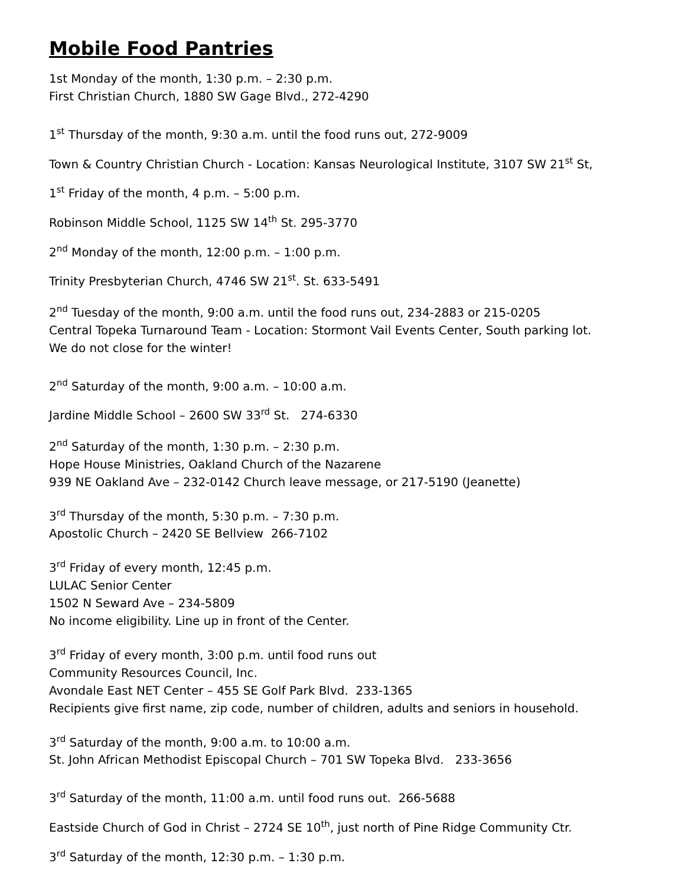Mobile Food Pantries
1st Monday of the month, 1:30 p.m. – 2:30 p.m.
First Christian Church, 1880 SW Gage Blvd., 272-4290
1<sup>st</sup> Thursday of the month, 9:30 a.m. until the food runs out, 272-9009
Town & Country Christian Church - Location: Kansas Neurological Institute, 3107 SW 21<sup>st</sup> St,
1<sup>st</sup> Friday of the month, 4 p.m. – 5:00 p.m.
Robinson Middle School, 1125 SW 14<sup>th</sup> St. 295-3770
2<sup>nd</sup> Monday of the month, 12:00 p.m. – 1:00 p.m.
Trinity Presbyterian Church, 4746 SW 21<sup>st</sup>. St. 633-5491
2<sup>nd</sup> Tuesday of the month, 9:00 a.m. until the food runs out, 234-2883 or 215-0205
Central Topeka Turnaround Team - Location: Stormont Vail Events Center, South parking lot.
We do not close for the winter!
2<sup>nd</sup> Saturday of the month, 9:00 a.m. – 10:00 a.m.
Jardine Middle School – 2600 SW 33<sup>rd</sup> St. 274-6330
2<sup>nd</sup> Saturday of the month, 1:30 p.m. – 2:30 p.m.
Hope House Ministries, Oakland Church of the Nazarene
939 NE Oakland Ave – 232-0142 Church leave message, or 217-5190 (Jeanette)
3<sup>rd</sup> Thursday of the month, 5:30 p.m. – 7:30 p.m.
Apostolic Church – 2420 SE Bellview 266-7102
3<sup>rd</sup> Friday of every month, 12:45 p.m.
LULAC Senior Center
1502 N Seward Ave – 234-5809
No income eligibility. Line up in front of the Center.
3<sup>rd</sup> Friday of every month, 3:00 p.m. until food runs out
Community Resources Council, Inc.
Avondale East NET Center – 455 SE Golf Park Blvd. 233-1365
Recipients give first name, zip code, number of children, adults and seniors in household.
3<sup>rd</sup> Saturday of the month, 9:00 a.m. to 10:00 a.m.
St. John African Methodist Episcopal Church – 701 SW Topeka Blvd. 233-3656
3<sup>rd</sup> Saturday of the month, 11:00 a.m. until food runs out. 266-5688
Eastside Church of God in Christ – 2724 SE 10<sup>th</sup>, just north of Pine Ridge Community Ctr.
3<sup>rd</sup> Saturday of the month, 12:30 p.m. – 1:30 p.m.